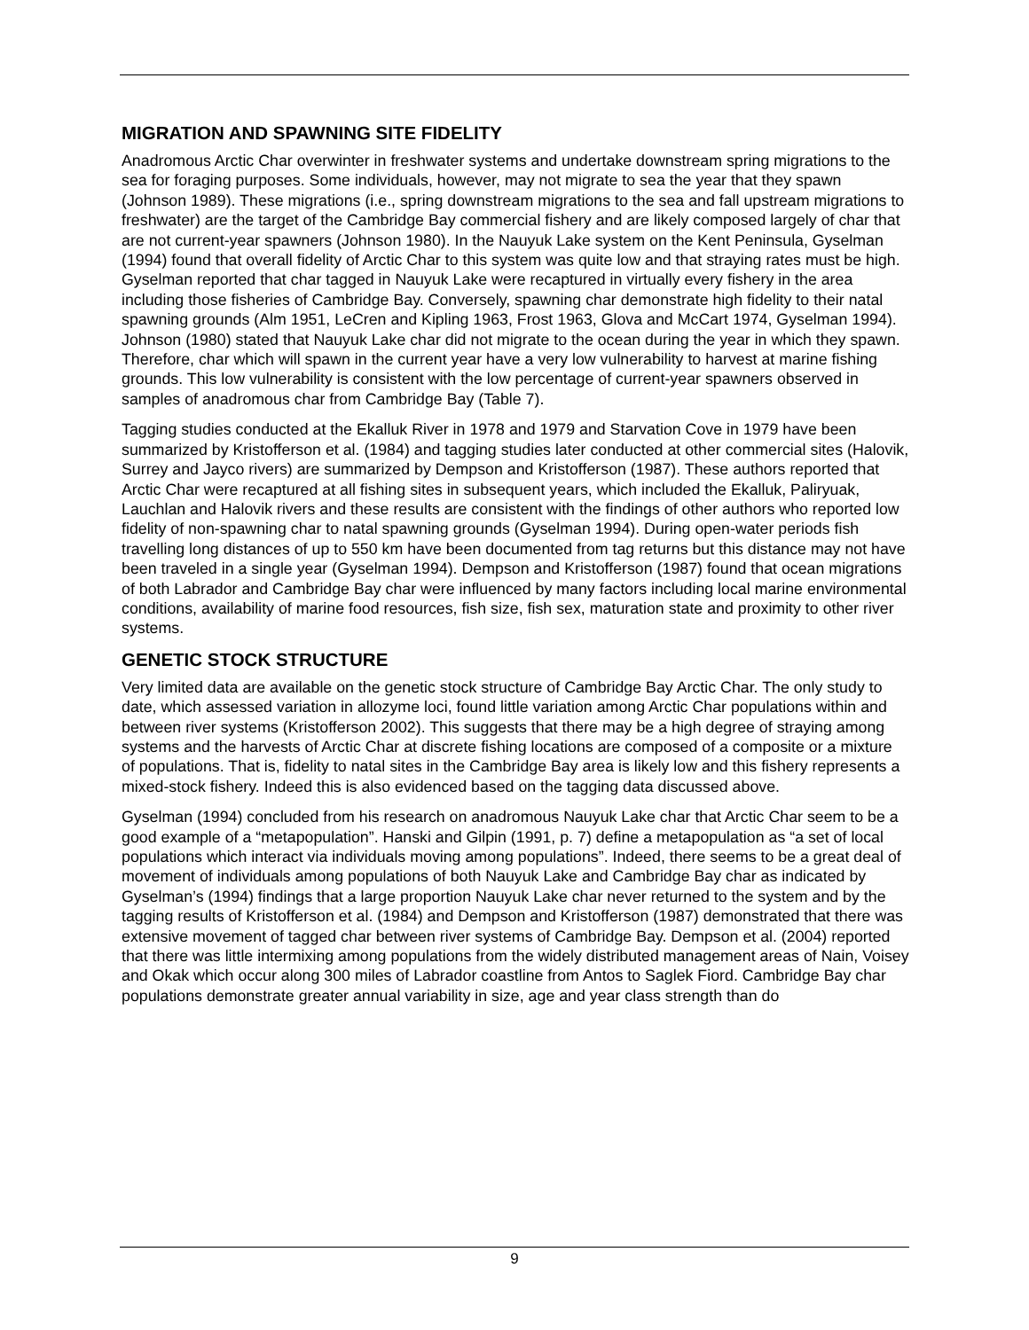MIGRATION AND SPAWNING SITE FIDELITY
Anadromous Arctic Char overwinter in freshwater systems and undertake downstream spring migrations to the sea for foraging purposes. Some individuals, however, may not migrate to sea the year that they spawn (Johnson 1989). These migrations (i.e., spring downstream migrations to the sea and fall upstream migrations to freshwater) are the target of the Cambridge Bay commercial fishery and are likely composed largely of char that are not current-year spawners (Johnson 1980). In the Nauyuk Lake system on the Kent Peninsula, Gyselman (1994) found that overall fidelity of Arctic Char to this system was quite low and that straying rates must be high. Gyselman reported that char tagged in Nauyuk Lake were recaptured in virtually every fishery in the area including those fisheries of Cambridge Bay. Conversely, spawning char demonstrate high fidelity to their natal spawning grounds (Alm 1951, LeCren and Kipling 1963, Frost 1963, Glova and McCart 1974, Gyselman 1994). Johnson (1980) stated that Nauyuk Lake char did not migrate to the ocean during the year in which they spawn. Therefore, char which will spawn in the current year have a very low vulnerability to harvest at marine fishing grounds. This low vulnerability is consistent with the low percentage of current-year spawners observed in samples of anadromous char from Cambridge Bay (Table 7).
Tagging studies conducted at the Ekalluk River in 1978 and 1979 and Starvation Cove in 1979 have been summarized by Kristofferson et al. (1984) and tagging studies later conducted at other commercial sites (Halovik, Surrey and Jayco rivers) are summarized by Dempson and Kristofferson (1987). These authors reported that Arctic Char were recaptured at all fishing sites in subsequent years, which included the Ekalluk, Paliryuak, Lauchlan and Halovik rivers and these results are consistent with the findings of other authors who reported low fidelity of non-spawning char to natal spawning grounds (Gyselman 1994). During open-water periods fish travelling long distances of up to 550 km have been documented from tag returns but this distance may not have been traveled in a single year (Gyselman 1994). Dempson and Kristofferson (1987) found that ocean migrations of both Labrador and Cambridge Bay char were influenced by many factors including local marine environmental conditions, availability of marine food resources, fish size, fish sex, maturation state and proximity to other river systems.
GENETIC STOCK STRUCTURE
Very limited data are available on the genetic stock structure of Cambridge Bay Arctic Char. The only study to date, which assessed variation in allozyme loci, found little variation among Arctic Char populations within and between river systems (Kristofferson 2002). This suggests that there may be a high degree of straying among systems and the harvests of Arctic Char at discrete fishing locations are composed of a composite or a mixture of populations. That is, fidelity to natal sites in the Cambridge Bay area is likely low and this fishery represents a mixed-stock fishery. Indeed this is also evidenced based on the tagging data discussed above.
Gyselman (1994) concluded from his research on anadromous Nauyuk Lake char that Arctic Char seem to be a good example of a “metapopulation”. Hanski and Gilpin (1991, p. 7) define a metapopulation as “a set of local populations which interact via individuals moving among populations”. Indeed, there seems to be a great deal of movement of individuals among populations of both Nauyuk Lake and Cambridge Bay char as indicated by Gyselman’s (1994) findings that a large proportion Nauyuk Lake char never returned to the system and by the tagging results of Kristofferson et al. (1984) and Dempson and Kristofferson (1987) demonstrated that there was extensive movement of tagged char between river systems of Cambridge Bay. Dempson et al. (2004) reported that there was little intermixing among populations from the widely distributed management areas of Nain, Voisey and Okak which occur along 300 miles of Labrador coastline from Antos to Saglek Fiord. Cambridge Bay char populations demonstrate greater annual variability in size, age and year class strength than do
9